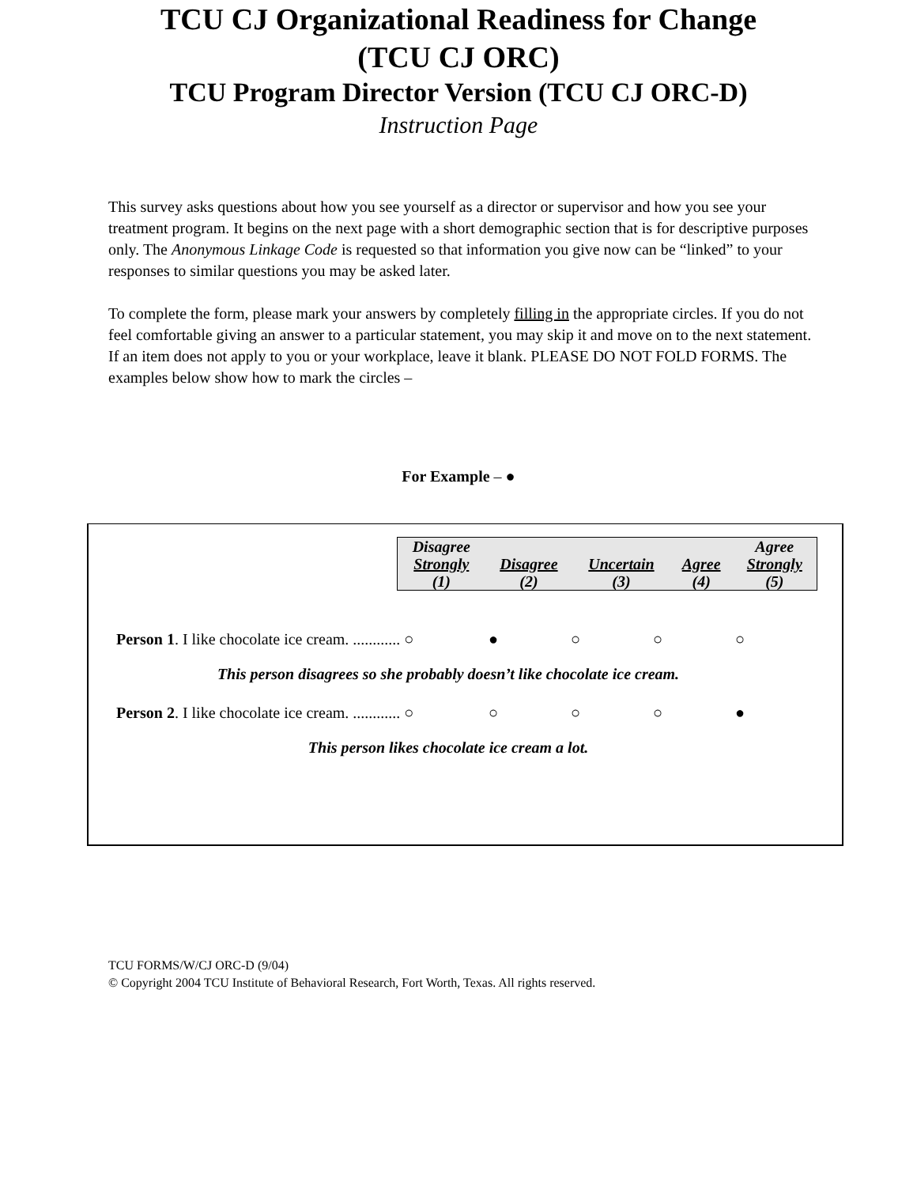TCU CJ Organizational Readiness for Change
(TCU CJ ORC)
TCU Program Director Version (TCU CJ ORC-D)
Instruction Page
This survey asks questions about how you see yourself as a director or supervisor and how you see your treatment program. It begins on the next page with a short demographic section that is for descriptive purposes only. The Anonymous Linkage Code is requested so that information you give now can be “linked” to your responses to similar questions you may be asked later.
To complete the form, please mark your answers by completely filling in the appropriate circles. If you do not feel comfortable giving an answer to a particular statement, you may skip it and move on to the next statement. If an item does not apply to you or your workplace, leave it blank. PLEASE DO NOT FOLD FORMS. The examples below show how to mark the circles –
For Example – ●
| Disagree Strongly (1) | Disagree (2) | Uncertain (3) | Agree (4) | Agree Strongly (5) |
Person 1. I like chocolate ice cream. ............ ○ ● ○ ○ ○
This person disagrees so she probably doesn’t like chocolate ice cream.
Person 2. I like chocolate ice cream. ............ ○ ○ ○ ○ ●
This person likes chocolate ice cream a lot.
TCU FORMS/W/CJ ORC-D (9/04)
© Copyright 2004 TCU Institute of Behavioral Research, Fort Worth, Texas. All rights reserved.